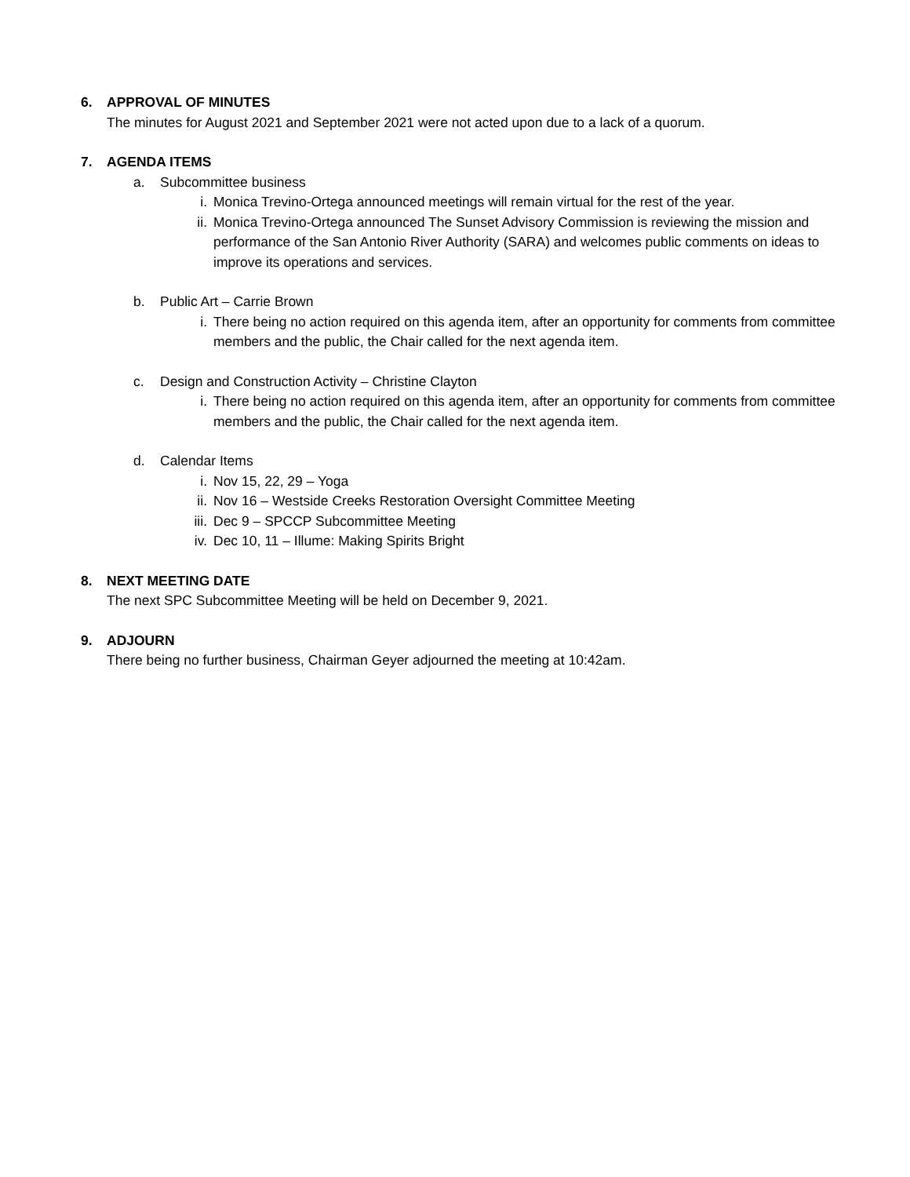6. APPROVAL OF MINUTES
The minutes for August 2021 and September 2021 were not acted upon due to a lack of a quorum.
7. AGENDA ITEMS
a. Subcommittee business
i. Monica Trevino-Ortega announced meetings will remain virtual for the rest of the year.
ii. Monica Trevino-Ortega announced The Sunset Advisory Commission is reviewing the mission and performance of the San Antonio River Authority (SARA) and welcomes public comments on ideas to improve its operations and services.
b. Public Art – Carrie Brown
i. There being no action required on this agenda item, after an opportunity for comments from committee members and the public, the Chair called for the next agenda item.
c. Design and Construction Activity – Christine Clayton
i. There being no action required on this agenda item, after an opportunity for comments from committee members and the public, the Chair called for the next agenda item.
d. Calendar Items
i. Nov 15, 22, 29 – Yoga
ii. Nov 16 – Westside Creeks Restoration Oversight Committee Meeting
iii. Dec 9 – SPCCP Subcommittee Meeting
iv. Dec 10, 11 – Illume: Making Spirits Bright
8. NEXT MEETING DATE
The next SPC Subcommittee Meeting will be held on December 9, 2021.
9. ADJOURN
There being no further business, Chairman Geyer adjourned the meeting at 10:42am.